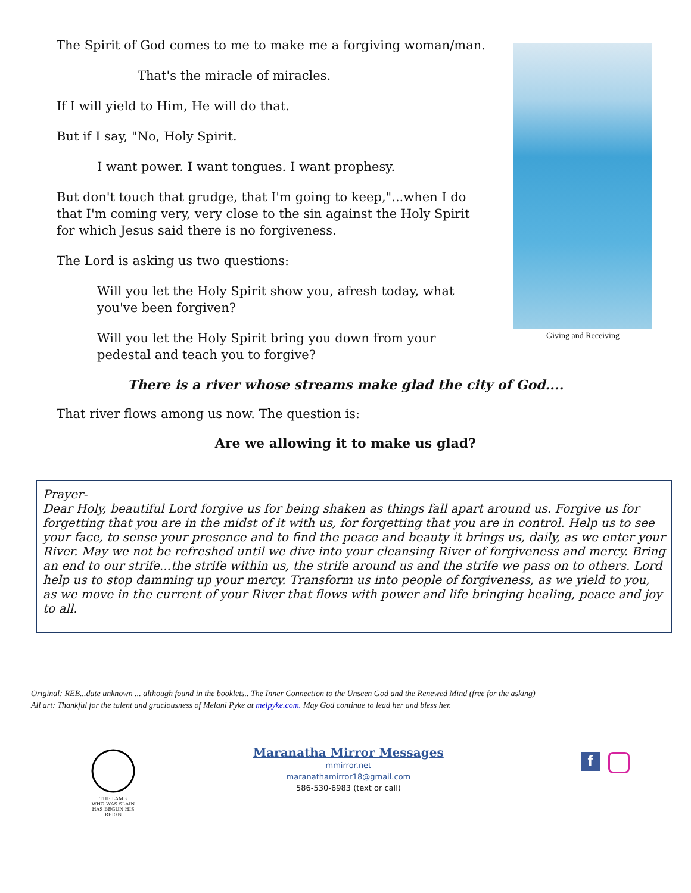The Spirit of God comes to me to make me a forgiving woman/man.
That's the miracle of miracles.
If I will yield to Him, He will do that.
But if I say, "No, Holy Spirit.
I want power. I want tongues. I want prophesy.
But don't touch that grudge, that I'm going to keep,"...when I do that I'm coming very, very close to the sin against the Holy Spirit for which Jesus said there is no forgiveness.
The Lord is asking us two questions:
Will you let the Holy Spirit show you, afresh today, what you've been forgiven?
Will you let the Holy Spirit bring you down from your pedestal and teach you to forgive?
Giving and Receiving
There is a river whose streams make glad the city of God....
That river flows among us now. The question is:
Are we allowing it to make us glad?
Prayer-
Dear Holy, beautiful Lord forgive us for being shaken as things fall apart around us. Forgive us for forgetting that you are in the midst of it with us, for forgetting that you are in control. Help us to see your face, to sense your presence and to find the peace and beauty it brings us, daily, as we enter your River. May we not be refreshed until we dive into your cleansing River of forgiveness and mercy. Bring an end to our strife...the strife within us, the strife around us and the strife we pass on to others. Lord help us to stop damming up your mercy. Transform us into people of forgiveness, as we yield to you, as we move in the current of your River that flows with power and life bringing healing, peace and joy to all.
Original: REB...date unknown ... although found in the booklets.. The Inner Connection to the Unseen God and the Renewed Mind (free for the asking)
All art: Thankful for the talent and graciousness of Melani Pyke at melpyke.com. May God continue to lead her and bless her.
THE LAMB
WHO WAS SLAIN
HAS BEGUN HIS REIGN
Maranatha Mirror Messages
mmirror.net
maranathamirror18@gmail.com
586-530-6983 (text or call)
f